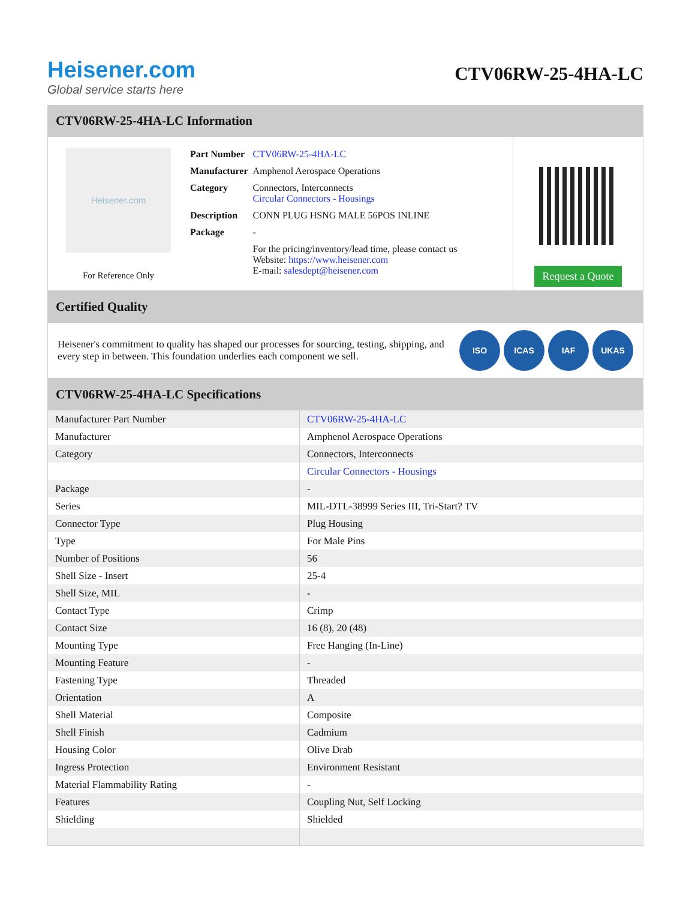Heisener.com
Global service starts here
CTV06RW-25-4HA-LC
CTV06RW-25-4HA-LC Information
Heisener.com
For Reference Only
| Part Number | CTV06RW-25-4HA-LC |
| Manufacturer | Amphenol Aerospace Operations |
| Category | Connectors, Interconnects Circular Connectors - Housings |
| Description | CONN PLUG HSNG MALE 56POS INLINE |
| Package | - |
| | For the pricing/inventory/lead time, please contact us Website: https://www.heisener.com E-mail: salesdept@heisener.com |
Request a Quote
Certified Quality
Heisener's commitment to quality has shaped our processes for sourcing, testing, shipping, and every step in between. This foundation underlies each component we sell.
ISO ICAS IAF UKAS
CTV06RW-25-4HA-LC Specifications
| Manufacturer Part Number | CTV06RW-25-4HA-LC |
| Manufacturer | Amphenol Aerospace Operations |
| Category | Connectors, Interconnects |
| | Circular Connectors - Housings |
| Package | - |
| Series | MIL-DTL-38999 Series III, Tri-Start? TV |
| Connector Type | Plug Housing |
| Type | For Male Pins |
| Number of Positions | 56 |
| Shell Size - Insert | 25-4 |
| Shell Size, MIL | - |
| Contact Type | Crimp |
| Contact Size | 16 (8), 20 (48) |
| Mounting Type | Free Hanging (In-Line) |
| Mounting Feature | - |
| Fastening Type | Threaded |
| Orientation | A |
| Shell Material | Composite |
| Shell Finish | Cadmium |
| Housing Color | Olive Drab |
| Ingress Protection | Environment Resistant |
| Material Flammability Rating | - |
| Features | Coupling Nut, Self Locking |
| Shielding | Shielded |